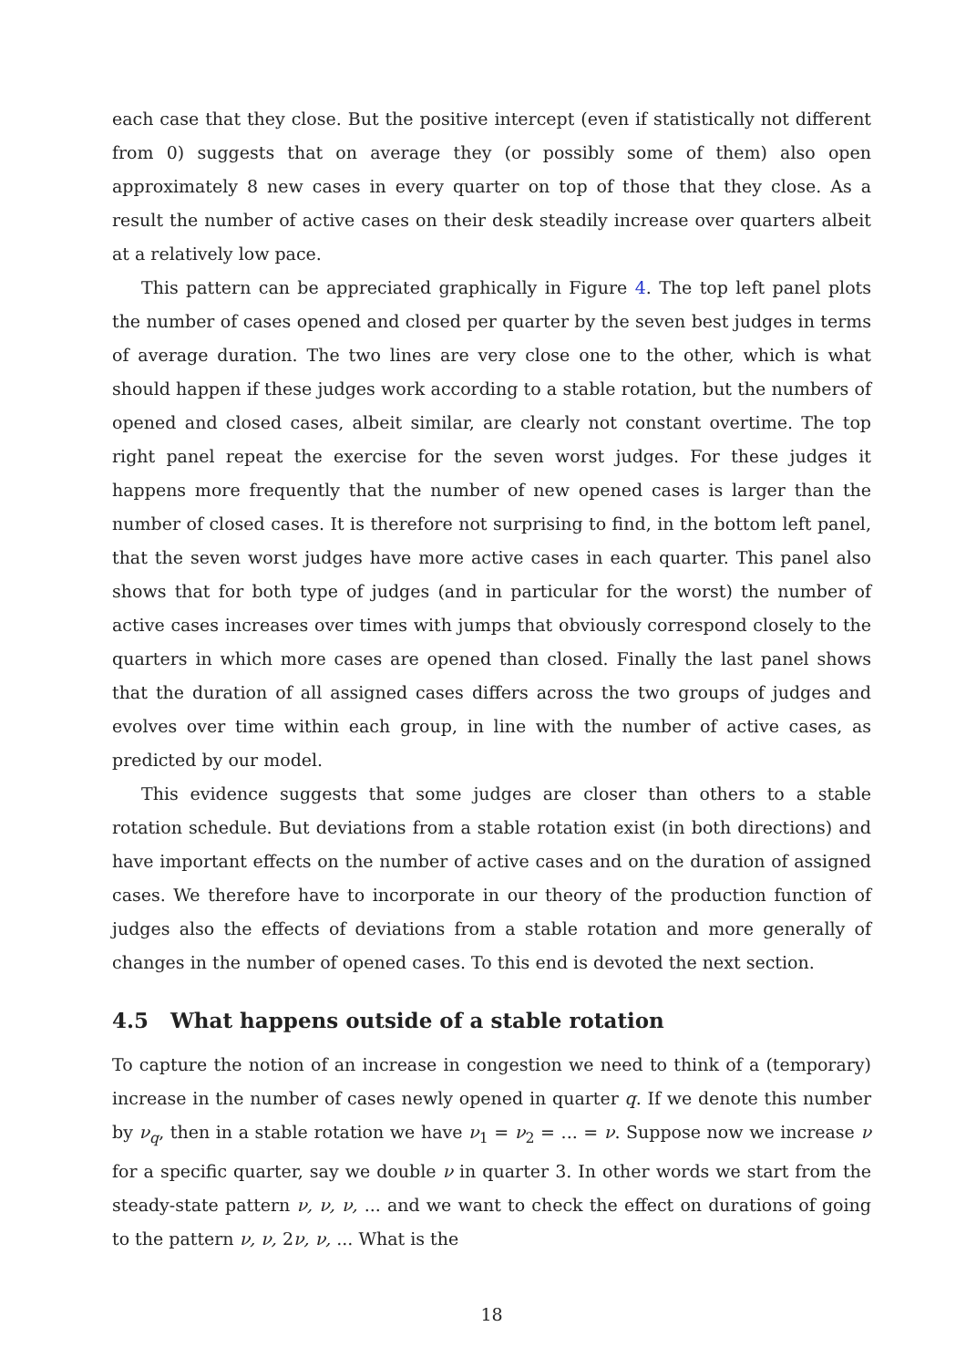each case that they close. But the positive intercept (even if statistically not different from 0) suggests that on average they (or possibly some of them) also open approximately 8 new cases in every quarter on top of those that they close. As a result the number of active cases on their desk steadily increase over quarters albeit at a relatively low pace.
This pattern can be appreciated graphically in Figure 4. The top left panel plots the number of cases opened and closed per quarter by the seven best judges in terms of average duration. The two lines are very close one to the other, which is what should happen if these judges work according to a stable rotation, but the numbers of opened and closed cases, albeit similar, are clearly not constant overtime. The top right panel repeat the exercise for the seven worst judges. For these judges it happens more frequently that the number of new opened cases is larger than the number of closed cases. It is therefore not surprising to find, in the bottom left panel, that the seven worst judges have more active cases in each quarter. This panel also shows that for both type of judges (and in particular for the worst) the number of active cases increases over times with jumps that obviously correspond closely to the quarters in which more cases are opened than closed. Finally the last panel shows that the duration of all assigned cases differs across the two groups of judges and evolves over time within each group, in line with the number of active cases, as predicted by our model.
This evidence suggests that some judges are closer than others to a stable rotation schedule. But deviations from a stable rotation exist (in both directions) and have important effects on the number of active cases and on the duration of assigned cases. We therefore have to incorporate in our theory of the production function of judges also the effects of deviations from a stable rotation and more generally of changes in the number of opened cases. To this end is devoted the next section.
4.5 What happens outside of a stable rotation
To capture the notion of an increase in congestion we need to think of a (temporary) increase in the number of cases newly opened in quarter q. If we denote this number by ν<sub>q</sub>, then in a stable rotation we have ν<sub>1</sub> = ν<sub>2</sub> = ... = ν. Suppose now we increase ν for a specific quarter, say we double ν in quarter 3. In other words we start from the steady-state pattern ν, ν, ν, ... and we want to check the effect on durations of going to the pattern ν, ν, 2ν, ν, ... What is the
18